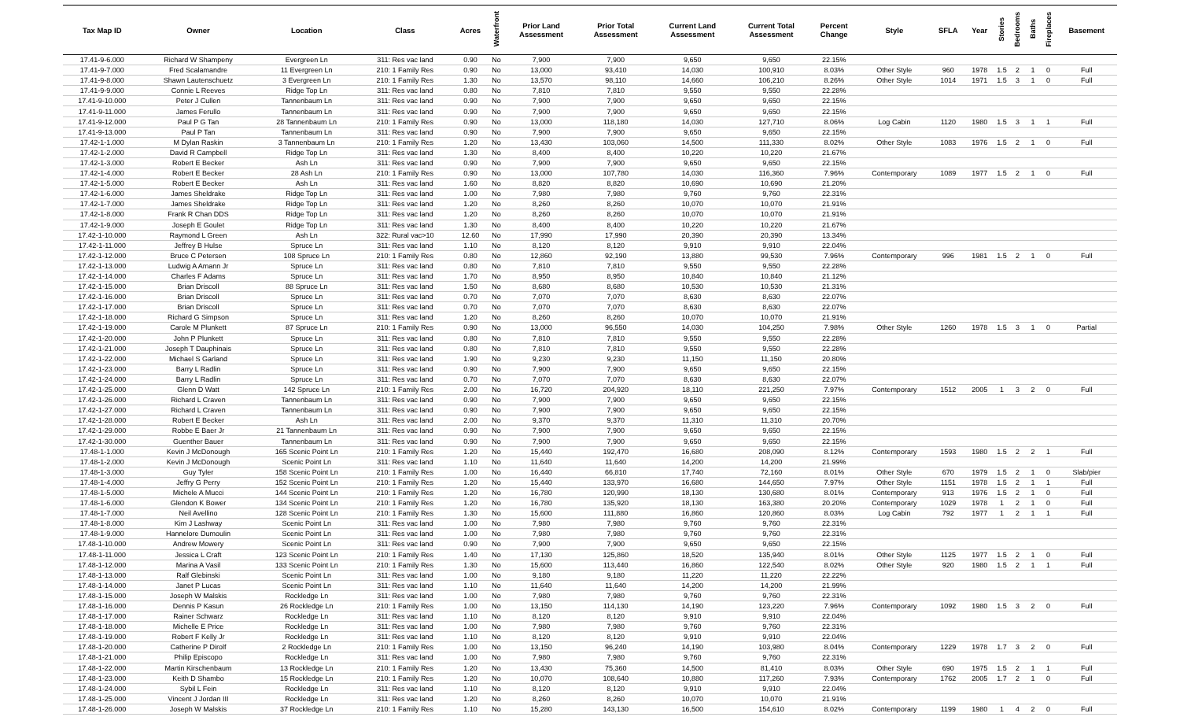| Tax Map ID | Owner | Location | Class | Acres | Waterfront | Prior Land Assessment | Prior Total Assessment | Current Land Assessment | Current Total Assessment | Percent Change | Style | SFLA | Year | Stories | Bedrooms | Baths | Fireplaces | Basement |
| --- | --- | --- | --- | --- | --- | --- | --- | --- | --- | --- | --- | --- | --- | --- | --- | --- | --- | --- |
| 17.41-9-6.000 | Richard W Shampeny | Evergreen Ln | 311: Res vac land | 0.90 | No | 7,900 | 7,900 | 9,650 | 9,650 | 22.15% | | | | | | | | |
| 17.41-9-7.000 | Fred Scalamandre | 11 Evergreen Ln | 210: 1 Family Res | 0.90 | No | 13,000 | 93,410 | 14,030 | 100,910 | 8.03% | Other Style | 960 | 1978 | 1.5 | 2 | 1 | 0 | Full |
| 17.41-9-8.000 | Shawn Lautenschuetz | 3 Evergreen Ln | 210: 1 Family Res | 1.30 | No | 13,570 | 98,110 | 14,660 | 106,210 | 8.26% | Other Style | 1014 | 1971 | 1.5 | 3 | 1 | 0 | Full |
| 17.41-9-9.000 | Connie L Reeves | Ridge Top Ln | 311: Res vac land | 0.80 | No | 7,810 | 7,810 | 9,550 | 9,550 | 22.28% | | | | | | | | |
| 17.41-9-10.000 | Peter J Cullen | Tannenbaum Ln | 311: Res vac land | 0.90 | No | 7,900 | 7,900 | 9,650 | 9,650 | 22.15% | | | | | | | | |
| 17.41-9-11.000 | James Ferullo | Tannenbaum Ln | 311: Res vac land | 0.90 | No | 7,900 | 7,900 | 9,650 | 9,650 | 22.15% | | | | | | | | |
| 17.41-9-12.000 | Paul P G Tan | 28 Tannenbaum Ln | 210: 1 Family Res | 0.90 | No | 13,000 | 118,180 | 14,030 | 127,710 | 8.06% | Log Cabin | 1120 | 1980 | 1.5 | 3 | 1 | 1 | Full |
| 17.41-9-13.000 | Paul P Tan | Tannenbaum Ln | 311: Res vac land | 0.90 | No | 7,900 | 7,900 | 9,650 | 9,650 | 22.15% | | | | | | | | |
| 17.42-1-1.000 | M Dylan Raskin | 3 Tannenbaum Ln | 210: 1 Family Res | 1.20 | No | 13,430 | 103,060 | 14,500 | 111,330 | 8.02% | Other Style | 1083 | 1976 | 1.5 | 2 | 1 | 0 | Full |
| 17.42-1-2.000 | David R Campbell | Ridge Top Ln | 311: Res vac land | 1.30 | No | 8,400 | 8,400 | 10,220 | 10,220 | 21.67% | | | | | | | | |
| 17.42-1-3.000 | Robert E Becker | Ash Ln | 311: Res vac land | 0.90 | No | 7,900 | 7,900 | 9,650 | 9,650 | 22.15% | | | | | | | | |
| 17.42-1-4.000 | Robert E Becker | 28 Ash Ln | 210: 1 Family Res | 0.90 | No | 13,000 | 107,780 | 14,030 | 116,360 | 7.96% | Contemporary | 1089 | 1977 | 1.5 | 2 | 1 | 0 | Full |
| 17.42-1-5.000 | Robert E Becker | Ash Ln | 311: Res vac land | 1.60 | No | 8,820 | 8,820 | 10,690 | 10,690 | 21.20% | | | | | | | | |
| 17.42-1-6.000 | James Sheldrake | Ridge Top Ln | 311: Res vac land | 1.00 | No | 7,980 | 7,980 | 9,760 | 9,760 | 22.31% | | | | | | | | |
| 17.42-1-7.000 | James Sheldrake | Ridge Top Ln | 311: Res vac land | 1.20 | No | 8,260 | 8,260 | 10,070 | 10,070 | 21.91% | | | | | | | | |
| 17.42-1-8.000 | Frank R Chan DDS | Ridge Top Ln | 311: Res vac land | 1.20 | No | 8,260 | 8,260 | 10,070 | 10,070 | 21.91% | | | | | | | | |
| 17.42-1-9.000 | Joseph E Goulet | Ridge Top Ln | 311: Res vac land | 1.30 | No | 8,400 | 8,400 | 10,220 | 10,220 | 21.67% | | | | | | | | |
| 17.42-1-10.000 | Raymond L Green | Ash Ln | 322: Rural vac>10 | 12.60 | No | 17,990 | 17,990 | 20,390 | 20,390 | 13.34% | | | | | | | | |
| 17.42-1-11.000 | Jeffrey B Hulse | Spruce Ln | 311: Res vac land | 1.10 | No | 8,120 | 8,120 | 9,910 | 9,910 | 22.04% | | | | | | | | |
| 17.42-1-12.000 | Bruce C Petersen | 108 Spruce Ln | 210: 1 Family Res | 0.80 | No | 12,860 | 92,190 | 13,880 | 99,530 | 7.96% | Contemporary | 996 | 1981 | 1.5 | 2 | 1 | 0 | Full |
| 17.42-1-13.000 | Ludwig A Amann Jr | Spruce Ln | 311: Res vac land | 0.80 | No | 7,810 | 7,810 | 9,550 | 9,550 | 22.28% | | | | | | | | |
| 17.42-1-14.000 | Charles F Adams | Spruce Ln | 311: Res vac land | 1.70 | No | 8,950 | 8,950 | 10,840 | 10,840 | 21.12% | | | | | | | | |
| 17.42-1-15.000 | Brian Driscoll | 88 Spruce Ln | 311: Res vac land | 1.50 | No | 8,680 | 8,680 | 10,530 | 10,530 | 21.31% | | | | | | | | |
| 17.42-1-16.000 | Brian Driscoll | Spruce Ln | 311: Res vac land | 0.70 | No | 7,070 | 7,070 | 8,630 | 8,630 | 22.07% | | | | | | | | |
| 17.42-1-17.000 | Brian Driscoll | Spruce Ln | 311: Res vac land | 0.70 | No | 7,070 | 7,070 | 8,630 | 8,630 | 22.07% | | | | | | | | |
| 17.42-1-18.000 | Richard G Simpson | Spruce Ln | 311: Res vac land | 1.20 | No | 8,260 | 8,260 | 10,070 | 10,070 | 21.91% | | | | | | | | |
| 17.42-1-19.000 | Carole M Plunkett | 87 Spruce Ln | 210: 1 Family Res | 0.90 | No | 13,000 | 96,550 | 14,030 | 104,250 | 7.98% | Other Style | 1260 | 1978 | 1.5 | 3 | 1 | 0 | Partial |
| 17.42-1-20.000 | John P Plunkett | Spruce Ln | 311: Res vac land | 0.80 | No | 7,810 | 7,810 | 9,550 | 9,550 | 22.28% | | | | | | | | |
| 17.42-1-21.000 | Joseph T Dauphinais | Spruce Ln | 311: Res vac land | 0.80 | No | 7,810 | 7,810 | 9,550 | 9,550 | 22.28% | | | | | | | | |
| 17.42-1-22.000 | Michael S Garland | Spruce Ln | 311: Res vac land | 1.90 | No | 9,230 | 9,230 | 11,150 | 11,150 | 20.80% | | | | | | | | |
| 17.42-1-23.000 | Barry L Radlin | Spruce Ln | 311: Res vac land | 0.90 | No | 7,900 | 7,900 | 9,650 | 9,650 | 22.15% | | | | | | | | |
| 17.42-1-24.000 | Barry L Radlin | Spruce Ln | 311: Res vac land | 0.70 | No | 7,070 | 7,070 | 8,630 | 8,630 | 22.07% | | | | | | | | |
| 17.42-1-25.000 | Glenn D Watt | 142 Spruce Ln | 210: 1 Family Res | 2.00 | No | 16,720 | 204,920 | 18,110 | 221,250 | 7.97% | Contemporary | 1512 | 2005 | 1 | 3 | 2 | 0 | Full |
| 17.42-1-26.000 | Richard L Craven | Tannenbaum Ln | 311: Res vac land | 0.90 | No | 7,900 | 7,900 | 9,650 | 9,650 | 22.15% | | | | | | | | |
| 17.42-1-27.000 | Richard L Craven | Tannenbaum Ln | 311: Res vac land | 0.90 | No | 7,900 | 7,900 | 9,650 | 9,650 | 22.15% | | | | | | | | |
| 17.42-1-28.000 | Robert E Becker | Ash Ln | 311: Res vac land | 2.00 | No | 9,370 | 9,370 | 11,310 | 11,310 | 20.70% | | | | | | | | |
| 17.42-1-29.000 | Robbe E Baer Jr | 21 Tannenbaum Ln | 311: Res vac land | 0.90 | No | 7,900 | 7,900 | 9,650 | 9,650 | 22.15% | | | | | | | | |
| 17.42-1-30.000 | Guenther Bauer | Tannenbaum Ln | 311: Res vac land | 0.90 | No | 7,900 | 7,900 | 9,650 | 9,650 | 22.15% | | | | | | | | |
| 17.48-1-1.000 | Kevin J McDonough | 165 Scenic Point Ln | 210: 1 Family Res | 1.20 | No | 15,440 | 192,470 | 16,680 | 208,090 | 8.12% | Contemporary | 1593 | 1980 | 1.5 | 2 | 2 | 1 | Full |
| 17.48-1-2.000 | Kevin J McDonough | Scenic Point Ln | 311: Res vac land | 1.10 | No | 11,640 | 11,640 | 14,200 | 14,200 | 21.99% | | | | | | | | |
| 17.48-1-3.000 | Guy Tyler | 158 Scenic Point Ln | 210: 1 Family Res | 1.00 | No | 16,440 | 66,810 | 17,740 | 72,160 | 8.01% | Other Style | 670 | 1979 | 1.5 | 2 | 1 | 0 | Slab/pier |
| 17.48-1-4.000 | Jeffry G Perry | 152 Scenic Point Ln | 210: 1 Family Res | 1.20 | No | 15,440 | 133,970 | 16,680 | 144,650 | 7.97% | Other Style | 1151 | 1978 | 1.5 | 2 | 1 | 1 | Full |
| 17.48-1-5.000 | Michele A Mucci | 144 Scenic Point Ln | 210: 1 Family Res | 1.20 | No | 16,780 | 120,990 | 18,130 | 130,680 | 8.01% | Contemporary | 913 | 1976 | 1.5 | 2 | 1 | 0 | Full |
| 17.48-1-6.000 | Glendon K Bower | 134 Scenic Point Ln | 210: 1 Family Res | 1.20 | No | 16,780 | 135,920 | 18,130 | 163,380 | 20.20% | Contemporary | 1029 | 1978 | 1 | 2 | 1 | 0 | Full |
| 17.48-1-7.000 | Neil Avellino | 128 Scenic Point Ln | 210: 1 Family Res | 1.30 | No | 15,600 | 111,880 | 16,860 | 120,860 | 8.03% | Log Cabin | 792 | 1977 | 1 | 2 | 1 | 1 | Full |
| 17.48-1-8.000 | Kim J Lashway | Scenic Point Ln | 311: Res vac land | 1.00 | No | 7,980 | 7,980 | 9,760 | 9,760 | 22.31% | | | | | | | | |
| 17.48-1-9.000 | Hannelore Dumoulin | Scenic Point Ln | 311: Res vac land | 1.00 | No | 7,980 | 7,980 | 9,760 | 9,760 | 22.31% | | | | | | | | |
| 17.48-1-10.000 | Andrew Mowery | Scenic Point Ln | 311: Res vac land | 0.90 | No | 7,900 | 7,900 | 9,650 | 9,650 | 22.15% | | | | | | | | |
| 17.48-1-11.000 | Jessica L Craft | 123 Scenic Point Ln | 210: 1 Family Res | 1.40 | No | 17,130 | 125,860 | 18,520 | 135,940 | 8.01% | Other Style | 1125 | 1977 | 1.5 | 2 | 1 | 0 | Full |
| 17.48-1-12.000 | Marina A Vasil | 133 Scenic Point Ln | 210: 1 Family Res | 1.30 | No | 15,600 | 113,440 | 16,860 | 122,540 | 8.02% | Other Style | 920 | 1980 | 1.5 | 2 | 1 | 1 | Full |
| 17.48-1-13.000 | Ralf Glebinski | Scenic Point Ln | 311: Res vac land | 1.00 | No | 9,180 | 9,180 | 11,220 | 11,220 | 22.22% | | | | | | | | |
| 17.48-1-14.000 | Janet P Lucas | Scenic Point Ln | 311: Res vac land | 1.10 | No | 11,640 | 11,640 | 14,200 | 14,200 | 21.99% | | | | | | | | |
| 17.48-1-15.000 | Joseph W Malskis | Rockledge Ln | 311: Res vac land | 1.00 | No | 7,980 | 7,980 | 9,760 | 9,760 | 22.31% | | | | | | | | |
| 17.48-1-16.000 | Dennis P Kasun | 26 Rockledge Ln | 210: 1 Family Res | 1.00 | No | 13,150 | 114,130 | 14,190 | 123,220 | 7.96% | Contemporary | 1092 | 1980 | 1.5 | 3 | 2 | 0 | Full |
| 17.48-1-17.000 | Rainer Schwarz | Rockledge Ln | 311: Res vac land | 1.10 | No | 8,120 | 8,120 | 9,910 | 9,910 | 22.04% | | | | | | | | |
| 17.48-1-18.000 | Michelle E Price | Rockledge Ln | 311: Res vac land | 1.00 | No | 7,980 | 7,980 | 9,760 | 9,760 | 22.31% | | | | | | | | |
| 17.48-1-19.000 | Robert F Kelly Jr | Rockledge Ln | 311: Res vac land | 1.10 | No | 8,120 | 8,120 | 9,910 | 9,910 | 22.04% | | | | | | | | |
| 17.48-1-20.000 | Catherine P Dirolf | 2 Rockledge Ln | 210: 1 Family Res | 1.00 | No | 13,150 | 96,240 | 14,190 | 103,980 | 8.04% | Contemporary | 1229 | 1978 | 1.7 | 3 | 2 | 0 | Full |
| 17.48-1-21.000 | Philip Episcopo | Rockledge Ln | 311: Res vac land | 1.00 | No | 7,980 | 7,980 | 9,760 | 9,760 | 22.31% | | | | | | | | |
| 17.48-1-22.000 | Martin Kirschenbaum | 13 Rockledge Ln | 210: 1 Family Res | 1.20 | No | 13,430 | 75,360 | 14,500 | 81,410 | 8.03% | Other Style | 690 | 1975 | 1.5 | 2 | 1 | 1 | Full |
| 17.48-1-23.000 | Keith D Shambo | 15 Rockledge Ln | 210: 1 Family Res | 1.20 | No | 10,070 | 108,640 | 10,880 | 117,260 | 7.93% | Contemporary | 1762 | 2005 | 1.7 | 2 | 1 | 0 | Full |
| 17.48-1-24.000 | Sybil L Fein | Rockledge Ln | 311: Res vac land | 1.10 | No | 8,120 | 8,120 | 9,910 | 9,910 | 22.04% | | | | | | | | |
| 17.48-1-25.000 | Vincent J Jordan III | Rockledge Ln | 311: Res vac land | 1.20 | No | 8,260 | 8,260 | 10,070 | 10,070 | 21.91% | | | | | | | | |
| 17.48-1-26.000 | Joseph W Malskis | 37 Rockledge Ln | 210: 1 Family Res | 1.10 | No | 15,280 | 143,130 | 16,500 | 154,610 | 8.02% | Contemporary | 1199 | 1980 | 1 | 4 | 2 | 0 | Full |